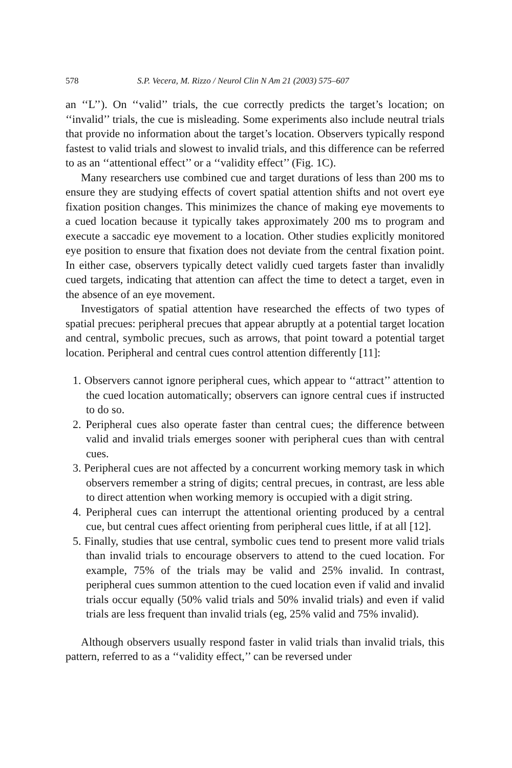578 S.P. Vecera, M. Rizzo / Neurol Clin N Am 21 (2003) 575–607
an ‘‘L’’). On ‘‘valid’’ trials, the cue correctly predicts the target’s location; on ‘‘invalid’’ trials, the cue is misleading. Some experiments also include neutral trials that provide no information about the target’s location. Observers typically respond fastest to valid trials and slowest to invalid trials, and this difference can be referred to as an ‘‘attentional effect’’ or a ‘‘validity effect’’ (Fig. 1C).
Many researchers use combined cue and target durations of less than 200 ms to ensure they are studying effects of covert spatial attention shifts and not overt eye fixation position changes. This minimizes the chance of making eye movements to a cued location because it typically takes approximately 200 ms to program and execute a saccadic eye movement to a location. Other studies explicitly monitored eye position to ensure that fixation does not deviate from the central fixation point. In either case, observers typically detect validly cued targets faster than invalidly cued targets, indicating that attention can affect the time to detect a target, even in the absence of an eye movement.
Investigators of spatial attention have researched the effects of two types of spatial precues: peripheral precues that appear abruptly at a potential target location and central, symbolic precues, such as arrows, that point toward a potential target location. Peripheral and central cues control attention differently [11]:
1. Observers cannot ignore peripheral cues, which appear to ‘‘attract’’ attention to the cued location automatically; observers can ignore central cues if instructed to do so.
2. Peripheral cues also operate faster than central cues; the difference between valid and invalid trials emerges sooner with peripheral cues than with central cues.
3. Peripheral cues are not affected by a concurrent working memory task in which observers remember a string of digits; central precues, in contrast, are less able to direct attention when working memory is occupied with a digit string.
4. Peripheral cues can interrupt the attentional orienting produced by a central cue, but central cues affect orienting from peripheral cues little, if at all [12].
5. Finally, studies that use central, symbolic cues tend to present more valid trials than invalid trials to encourage observers to attend to the cued location. For example, 75% of the trials may be valid and 25% invalid. In contrast, peripheral cues summon attention to the cued location even if valid and invalid trials occur equally (50% valid trials and 50% invalid trials) and even if valid trials are less frequent than invalid trials (eg, 25% valid and 75% invalid).
Although observers usually respond faster in valid trials than invalid trials, this pattern, referred to as a ‘‘validity effect,’’ can be reversed under